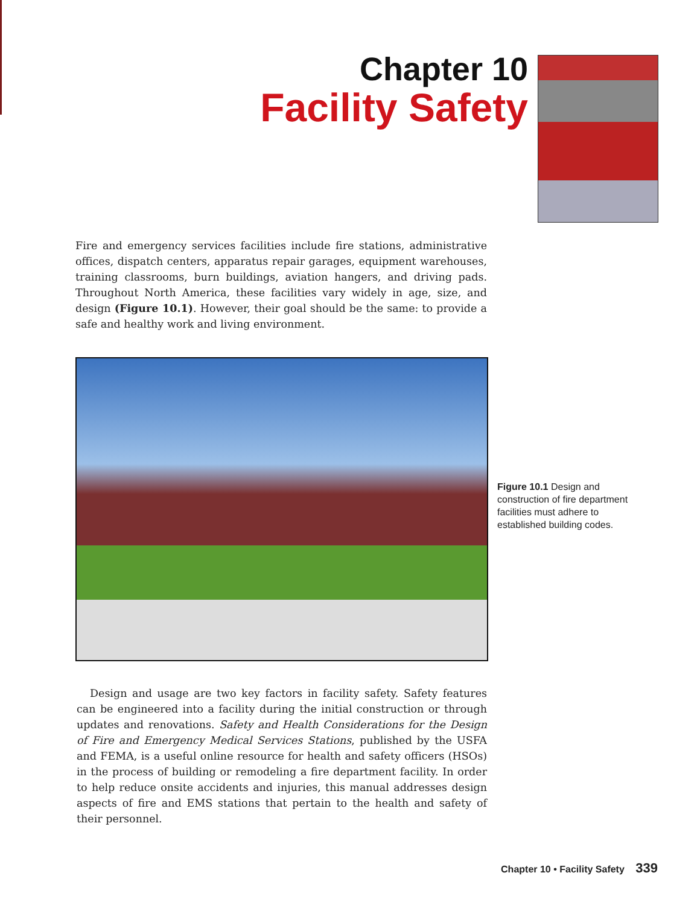Chapter 10
Facility Safety
Fire and emergency services facilities include fire stations, administrative offices, dispatch centers, apparatus repair garages, equipment warehouses, training classrooms, burn buildings, aviation hangers, and driving pads. Throughout North America, these facilities vary widely in age, size, and design (Figure 10.1). However, their goal should be the same: to provide a safe and healthy work and living environment.
Figure 10.1 Design and construction of fire department facilities must adhere to established building codes.
Design and usage are two key factors in facility safety. Safety features can be engineered into a facility during the initial construction or through updates and renovations. Safety and Health Considerations for the Design of Fire and Emergency Medical Services Stations, published by the USFA and FEMA, is a useful online resource for health and safety officers (HSOs) in the process of building or remodeling a fire department facility. In order to help reduce onsite accidents and injuries, this manual addresses design aspects of fire and EMS stations that pertain to the health and safety of their personnel.
Chapter 10 • Facility Safety 339